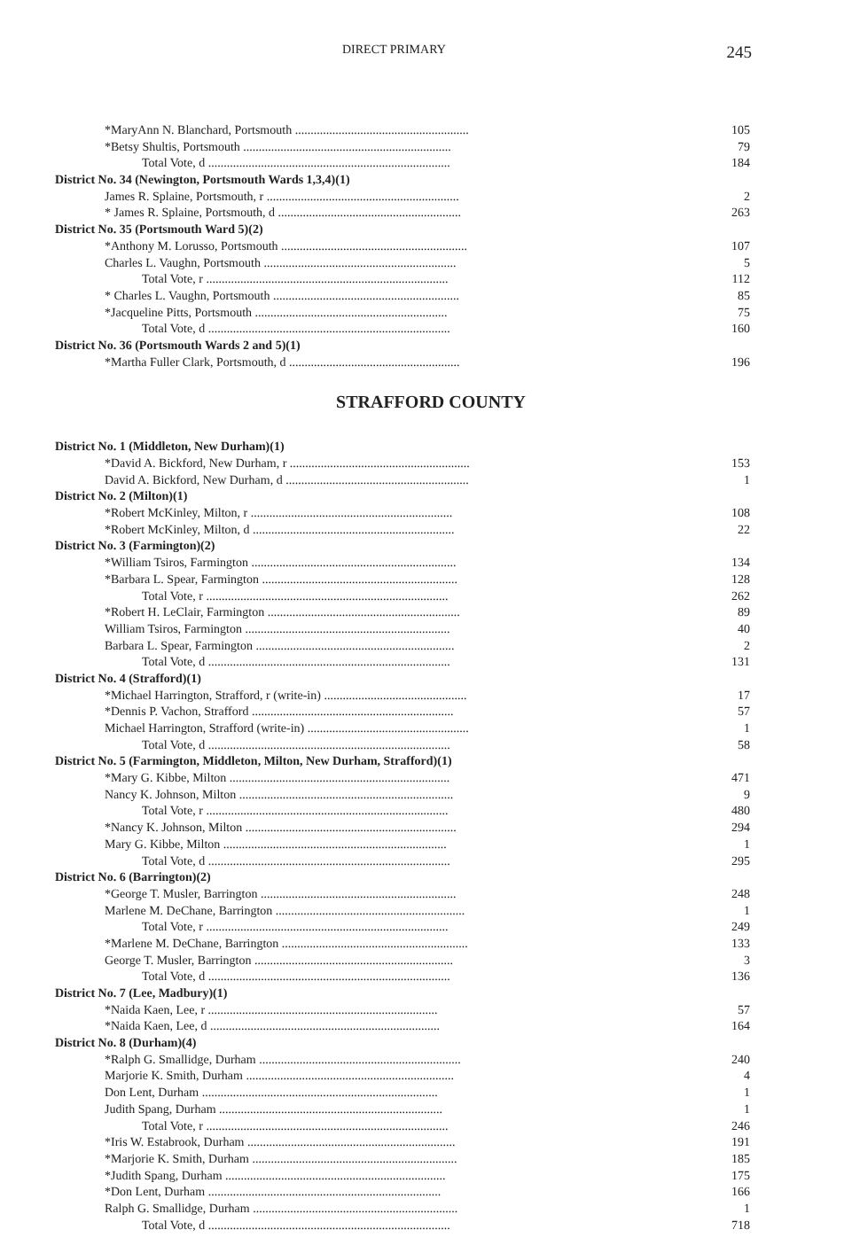DIRECT PRIMARY 245
| *MaryAnn N. Blanchard, Portsmouth ........................................................ | 105 |
| *Betsy Shultis, Portsmouth ................................................................... | 79 |
| Total Vote, d .............................................................................. | 184 |
| District No. 34 (Newington, Portsmouth Wards 1,3,4)(1) | |
| James R. Splaine, Portsmouth, r .............................................................. | 2 |
| * James R. Splaine, Portsmouth, d ........................................................... | 263 |
| District No. 35 (Portsmouth Ward 5)(2) | |
| *Anthony M. Lorusso, Portsmouth ............................................................ | 107 |
| Charles L. Vaughn, Portsmouth .............................................................. | 5 |
| Total Vote, r .............................................................................. | 112 |
| * Charles L. Vaughn, Portsmouth ............................................................ | 85 |
| *Jacqueline Pitts, Portsmouth .............................................................. | 75 |
| Total Vote, d .............................................................................. | 160 |
| District No. 36 (Portsmouth Wards 2 and 5)(1) | |
| *Martha Fuller Clark, Portsmouth, d ....................................................... | 196 |
STRAFFORD COUNTY
| District No. 1 (Middleton, New Durham)(1) | |
| *David A. Bickford, New Durham, r .......................................................... | 153 |
| David A. Bickford, New Durham, d ........................................................... | 1 |
| District No. 2 (Milton)(1) | |
| *Robert McKinley, Milton, r ................................................................. | 108 |
| *Robert McKinley, Milton, d ................................................................. | 22 |
| District No. 3 (Farmington)(2) | |
| *William Tsiros, Farmington .................................................................. | 134 |
| *Barbara L. Spear, Farmington ............................................................... | 128 |
| Total Vote, r .............................................................................. | 262 |
| *Robert H. LeClair, Farmington .............................................................. | 89 |
| William Tsiros, Farmington .................................................................. | 40 |
| Barbara L. Spear, Farmington ................................................................ | 2 |
| Total Vote, d .............................................................................. | 131 |
| District No. 4 (Strafford)(1) | |
| *Michael Harrington, Strafford, r (write-in) .............................................. | 17 |
| *Dennis P. Vachon, Strafford ................................................................. | 57 |
| Michael Harrington, Strafford (write-in) .................................................... | 1 |
| Total Vote, d .............................................................................. | 58 |
| District No. 5 (Farmington, Middleton, Milton, New Durham, Strafford)(1) | |
| *Mary G. Kibbe, Milton ....................................................................... | 471 |
| Nancy K. Johnson, Milton ..................................................................... | 9 |
| Total Vote, r .............................................................................. | 480 |
| *Nancy K. Johnson, Milton .................................................................... | 294 |
| Mary G. Kibbe, Milton ........................................................................ | 1 |
| Total Vote, d .............................................................................. | 295 |
| District No. 6 (Barrington)(2) | |
| *George T. Musler, Barrington ............................................................... | 248 |
| Marlene M. DeChane, Barrington ............................................................. | 1 |
| Total Vote, r .............................................................................. | 249 |
| *Marlene M. DeChane, Barrington ............................................................ | 133 |
| George T. Musler, Barrington ................................................................ | 3 |
| Total Vote, d .............................................................................. | 136 |
| District No. 7 (Lee, Madbury)(1) | |
| *Naida Kaen, Lee, r .......................................................................... | 57 |
| *Naida Kaen, Lee, d .......................................................................... | 164 |
| District No. 8 (Durham)(4) | |
| *Ralph G. Smallidge, Durham ................................................................. | 240 |
| Marjorie K. Smith, Durham ................................................................... | 4 |
| Don Lent, Durham ............................................................................ | 1 |
| Judith Spang, Durham ........................................................................ | 1 |
| Total Vote, r .............................................................................. | 246 |
| *Iris W. Estabrook, Durham ................................................................... | 191 |
| *Marjorie K. Smith, Durham .................................................................. | 185 |
| *Judith Spang, Durham ....................................................................... | 175 |
| *Don Lent, Durham ........................................................................... | 166 |
| Ralph G. Smallidge, Durham .................................................................. | 1 |
| Total Vote, d .............................................................................. | 718 |